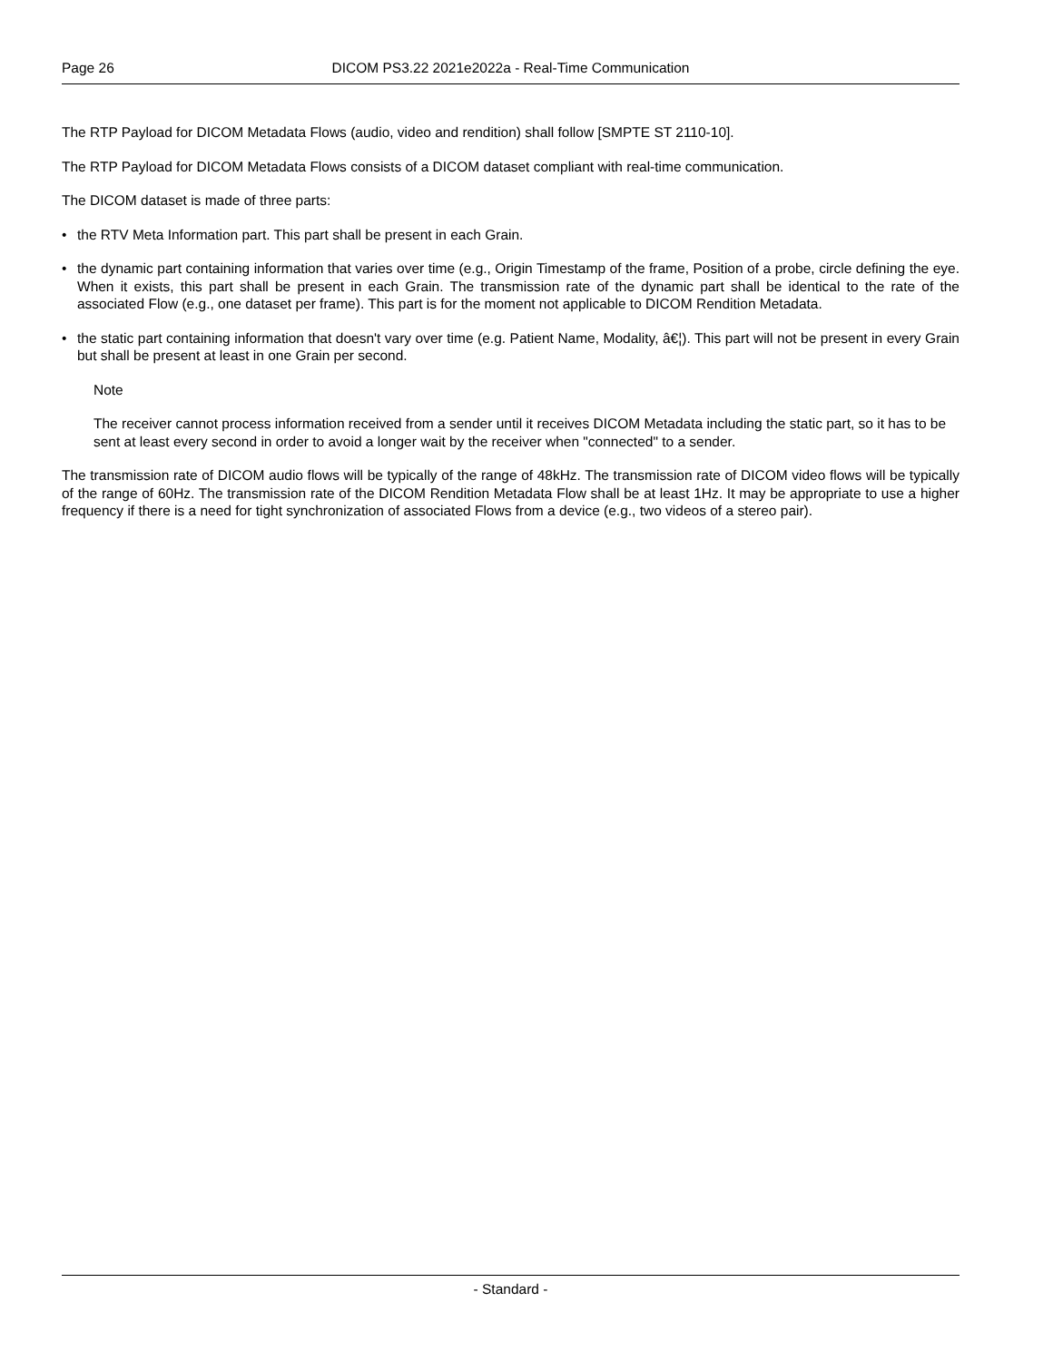Page 26 DICOM PS3.22 2021e2022a - Real-Time Communication
The RTP Payload for DICOM Metadata Flows (audio, video and rendition) shall follow [SMPTE ST 2110-10].
The RTP Payload for DICOM Metadata Flows consists of a DICOM dataset compliant with real-time communication.
The DICOM dataset is made of three parts:
• the RTV Meta Information part. This part shall be present in each Grain.
• the dynamic part containing information that varies over time (e.g., Origin Timestamp of the frame, Position of a probe, circle defining the eye. When it exists, this part shall be present in each Grain. The transmission rate of the dynamic part shall be identical to the rate of the associated Flow (e.g., one dataset per frame). This part is for the moment not applicable to DICOM Rendition Metadata.
• the static part containing information that doesn't vary over time (e.g. Patient Name, Modality, â€¦). This part will not be present in every Grain but shall be present at least in one Grain per second.
Note
The receiver cannot process information received from a sender until it receives DICOM Metadata including the static part, so it has to be sent at least every second in order to avoid a longer wait by the receiver when "connected" to a sender.
The transmission rate of DICOM audio flows will be typically of the range of 48kHz. The transmission rate of DICOM video flows will be typically of the range of 60Hz. The transmission rate of the DICOM Rendition Metadata Flow shall be at least 1Hz. It may be appropriate to use a higher frequency if there is a need for tight synchronization of associated Flows from a device (e.g., two videos of a stereo pair).
- Standard -